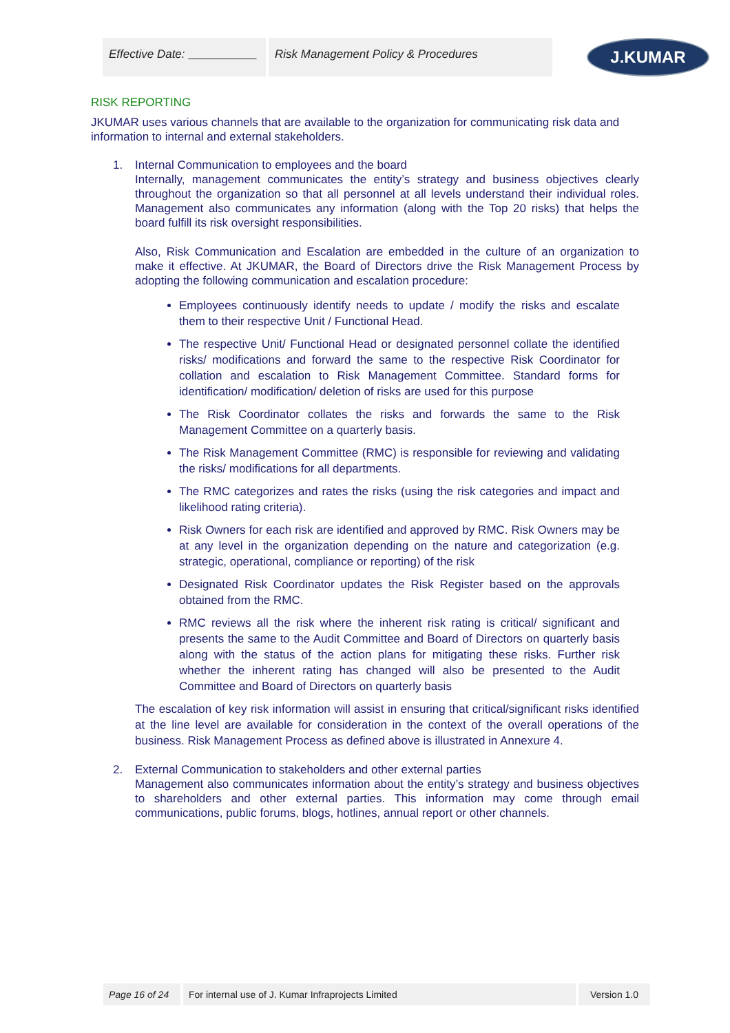Effective Date: Risk Management Policy & Procedures
J.KUMAR
RISK REPORTING
JKUMAR uses various channels that are available to the organization for communicating risk data and information to internal and external stakeholders.
1. Internal Communication to employees and the board
Internally, management communicates the entity’s strategy and business objectives clearly throughout the organization so that all personnel at all levels understand their individual roles. Management also communicates any information (along with the Top 20 risks) that helps the board fulfill its risk oversight responsibilities.
Also, Risk Communication and Escalation are embedded in the culture of an organization to make it effective. At JKUMAR, the Board of Directors drive the Risk Management Process by adopting the following communication and escalation procedure:
Employees continuously identify needs to update / modify the risks and escalate them to their respective Unit / Functional Head.
The respective Unit/ Functional Head or designated personnel collate the identified risks/ modifications and forward the same to the respective Risk Coordinator for collation and escalation to Risk Management Committee. Standard forms for identification/ modification/ deletion of risks are used for this purpose
The Risk Coordinator collates the risks and forwards the same to the Risk Management Committee on a quarterly basis.
The Risk Management Committee (RMC) is responsible for reviewing and validating the risks/ modifications for all departments.
The RMC categorizes and rates the risks (using the risk categories and impact and likelihood rating criteria).
Risk Owners for each risk are identified and approved by RMC. Risk Owners may be at any level in the organization depending on the nature and categorization (e.g. strategic, operational, compliance or reporting) of the risk
Designated Risk Coordinator updates the Risk Register based on the approvals obtained from the RMC.
RMC reviews all the risk where the inherent risk rating is critical/ significant and presents the same to the Audit Committee and Board of Directors on quarterly basis along with the status of the action plans for mitigating these risks. Further risk whether the inherent rating has changed will also be presented to the Audit Committee and Board of Directors on quarterly basis
The escalation of key risk information will assist in ensuring that critical/significant risks identified at the line level are available for consideration in the context of the overall operations of the business. Risk Management Process as defined above is illustrated in Annexure 4.
2. External Communication to stakeholders and other external parties
Management also communicates information about the entity’s strategy and business objectives to shareholders and other external parties. This information may come through email communications, public forums, blogs, hotlines, annual report or other channels.
Page 16 of 24 For internal use of J. Kumar Infraprojects Limited Version 1.0